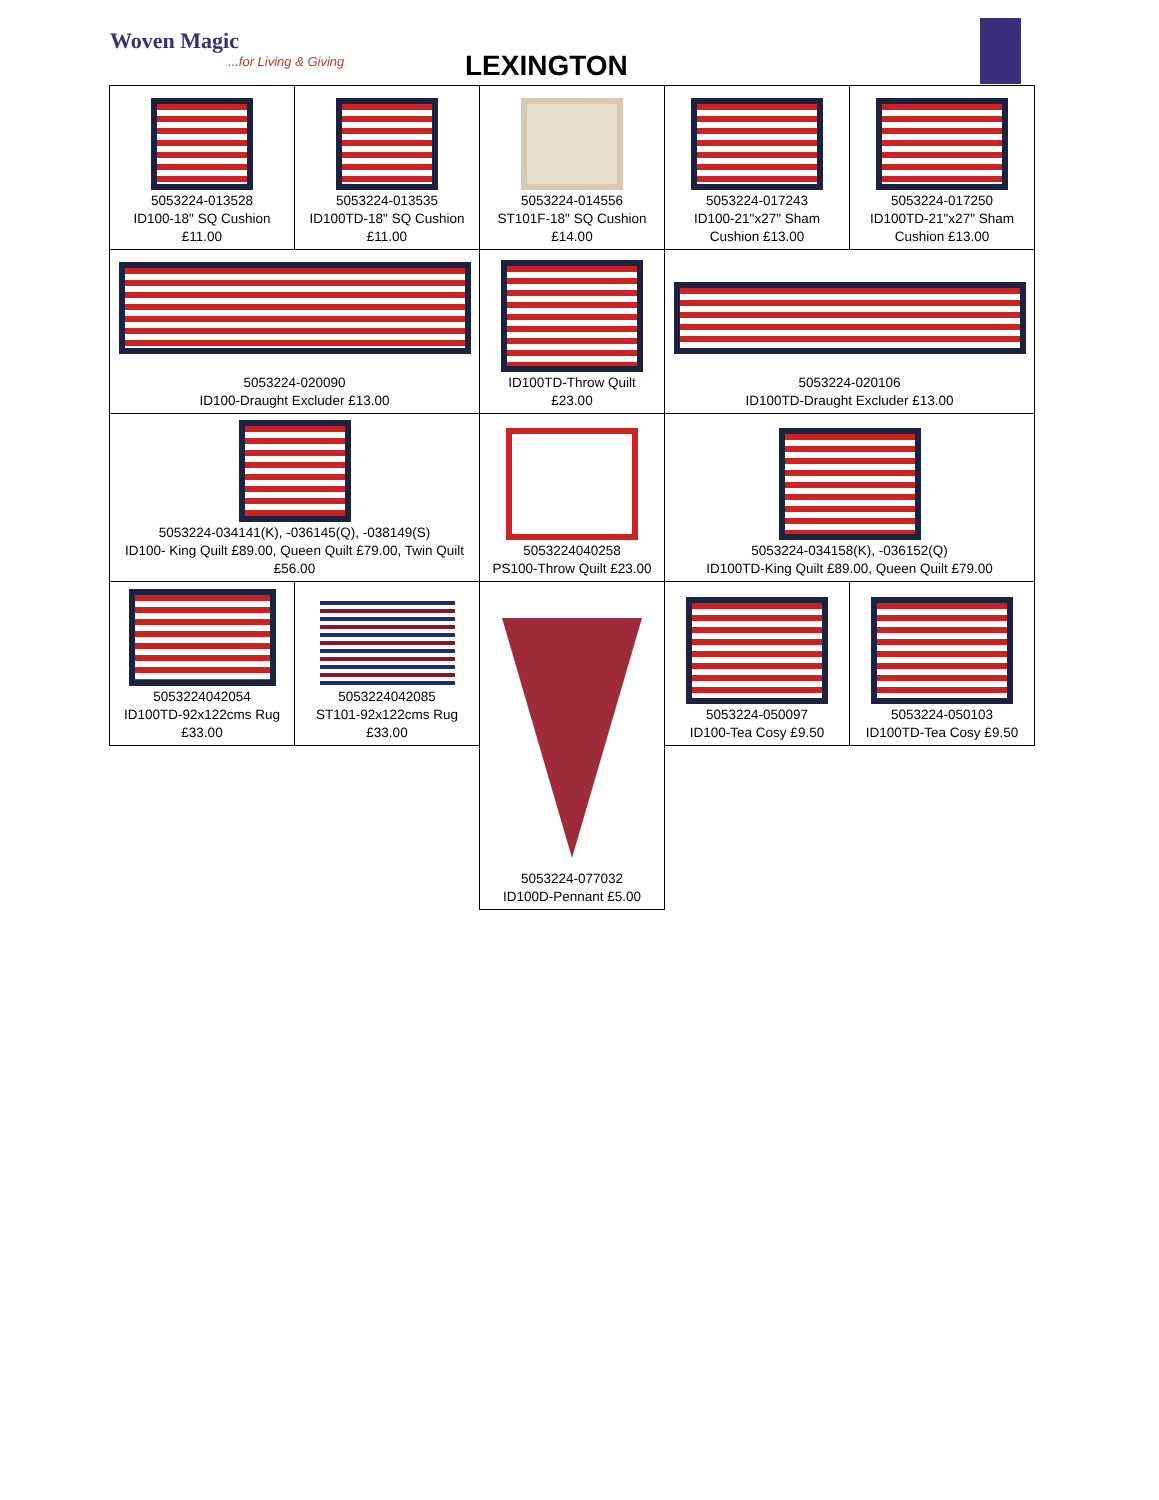Woven Magic
...for Living & Giving LEXINGTON
| 5053224-013528 ID100-18" SQ Cushion £11.00 | 5053224-013535 ID100TD-18" SQ Cushion £11.00 | 5053224-014556 ST101F-18" SQ Cushion £14.00 | 5053224-017243 ID100-21"x27" Sham Cushion £13.00 | 5053224-017250 ID100TD-21"x27" Sham Cushion £13.00 |
| 5053224-020090 ID100-Draught Excluder £13.00 | | ID100TD-Throw Quilt £23.00 | 5053224-020106 ID100TD-Draught Excluder £13.00 | |
| 5053224-034141(K), -036145(Q), -038149(S) ID100- King Quilt £89.00, Queen Quilt £79.00, Twin Quilt £56.00 | | 5053224040258 PS100-Throw Quilt £23.00 | 5053224-034158(K), -036152(Q) ID100TD-King Quilt £89.00, Queen Quilt £79.00 | |
| 5053224042054 ID100TD-92x122cms Rug £33.00 | 5053224042085 ST101-92x122cms Rug £33.00 | 5053224-077032 ID100D-Pennant £5.00 | 5053224-050097 ID100-Tea Cosy £9.50 | 5053224-050103 ID100TD-Tea Cosy £9.50 |